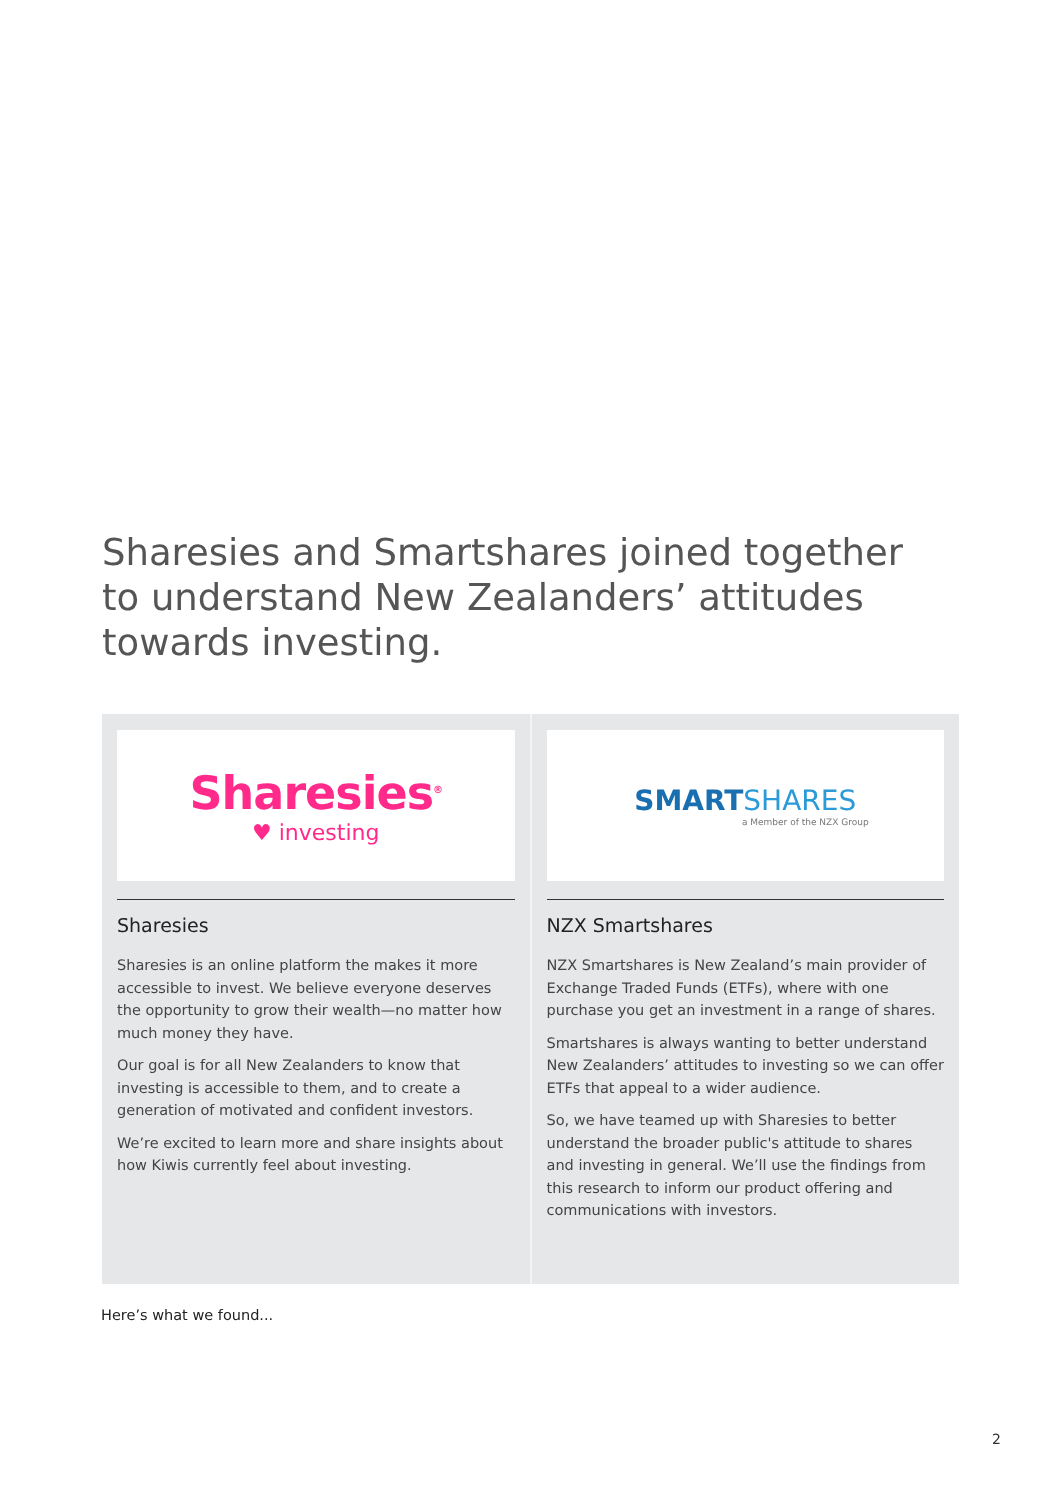Sharesies and Smartshares joined together to understand New Zealanders’ attitudes towards investing.
Sharesies<sup>®</sup>
♥ investing
Sharesies
Sharesies is an online platform the makes it more accessible to invest. We believe everyone deserves the opportunity to grow their wealth—no matter how much money they have.
Our goal is for all New Zealanders to know that investing is accessible to them, and to create a generation of motivated and confident investors.
We’re excited to learn more and share insights about how Kiwis currently feel about investing.
SMART SHARES
a Member of the NZX Group
NZX Smartshares
NZX Smartshares is New Zealand’s main provider of Exchange Traded Funds (ETFs), where with one purchase you get an investment in a range of shares.
Smartshares is always wanting to better understand New Zealanders’ attitudes to investing so we can offer ETFs that appeal to a wider audience.
So, we have teamed up with Sharesies to better understand the broader public's attitude to shares and investing in general. We’ll use the findings from this research to inform our product offering and communications with investors.
Here’s what we found...
2